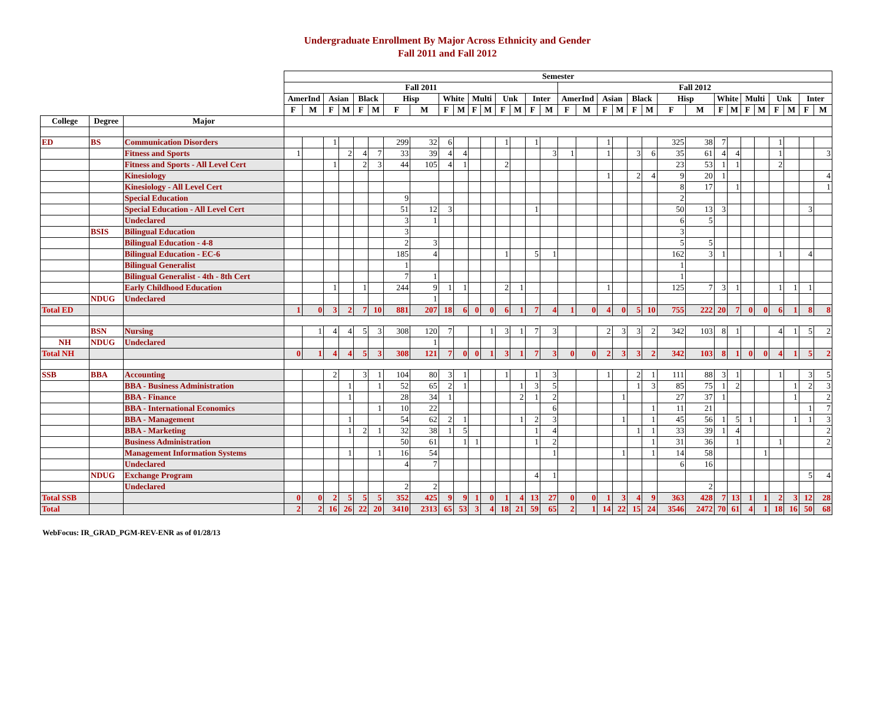Undergraduate Enrollment By Major Across Ethnicity and Gender
Fall 2011 and Fall 2012
| | | | Semester | | | | | | | | | | | | | | | | | | | | | | | | | | | | | | | |
| --- | --- | --- | --- | --- | --- | --- | --- | --- | --- | --- | --- | --- | --- | --- | --- | --- | --- | --- | --- | --- | --- | --- | --- | --- | --- | --- | --- | --- | --- | --- | --- | --- | --- | --- |
| | | | Fall 2011 | | | | | | | | | | | | | | | | Fall 2012 | | | | | | | | | | | | | | | |
| | | | AmerInd | | Asian | | Black | | Hisp | | White | | Multi | | Unk | | Inter | | AmerInd | | Asian | | Black | | Hisp | | White | | Multi | | Unk | | Inter | |
| | | | F | M | F | M | F | M | F | M | F | M | F | M | F | M | F | M | F | M | F | M | F | M | F | M | F | M | F | M | F | M | F | M |
| College | Degree | Major | | | | | | | | | | | | | | | | | | | | | | | | | | | | | | | | |
| ED | BS | Communication Disorders | | | 1 | | | | 299 | 32 | 6 | | | | 1 | | 1 | | | | 1 | | | | 325 | 38 | 7 | | | | 1 | | | |
| | | Fitness and Sports | 1 | | | 2 | 4 | 7 | 33 | 39 | 4 | 4 | | | | | | 3 | 1 | | 1 | | 3 | 6 | 35 | 61 | 4 | 4 | | | 1 | | | 3 |
| | | Fitness and Sports - All Level Cert | | | 1 | | 2 | 3 | 44 | 105 | 4 | 1 | | | 2 | | | | | | | | | | 23 | 53 | 1 | 1 | | | 2 | | | |
| | | Kinesiology | | | | | | | | | | | | | | | | | | | 1 | | 2 | 4 | 9 | 20 | 1 | | | | | | | 4 |
| | | Kinesiology - All Level Cert | | | | | | | | | | | | | | | | | | | | | | | 8 | 17 | | 1 | | | | | | 1 |
| | | Special Education | | | | | | | 9 | | | | | | | | | | | | | | | | 2 | | | | | | | | | |
| | | Special Education - All Level Cert | | | | | | | 51 | 12 | 3 | | | | | | 1 | | | | | | | | 50 | 13 | 3 | | | | | | 3 | |
| | | Undeclared | | | | | | | 3 | 1 | | | | | | | | | | | | | | | 6 | 5 | | | | | | | | |
| | BSIS | Bilingual Education | | | | | | | 3 | | | | | | | | | | | | | | | | 3 | | | | | | | | | |
| | | Bilingual Education - 4-8 | | | | | | | 2 | 3 | | | | | | | | | | | | | | | 5 | 5 | | | | | | | | |
| | | Bilingual Education - EC-6 | | | | | | | 185 | 4 | | | | | 1 | | 5 | 1 | | | | | | | 162 | 3 | 1 | | | | 1 | | 4 | |
| | | Bilingual Generalist | | | | | | | 1 | | | | | | | | | | | | | | | | 1 | | | | | | | | | |
| | | Bilingual Generalist - 4th - 8th Cert | | | | | | | 7 | 1 | | | | | | | | | | | | | | | 1 | | | | | | | | | |
| | | Early Childhood Education | | | 1 | | 1 | | 244 | 9 | 1 | 1 | | | 2 | 1 | | | | | 1 | | | | 125 | 7 | 3 | 1 | | | 1 | 1 | 1 | |
| | NDUG | Undeclared | | | | | | | | 1 | | | | | | | | | | | | | | | | | | | | | | | | |
| Total ED | | | 1 | 0 | 3 | 2 | 7 | 10 | 881 | 207 | 18 | 6 | 0 | 0 | 6 | 1 | 7 | 4 | 1 | 0 | 4 | 0 | 5 | 10 | 755 | 222 | 20 | 7 | 0 | 0 | 6 | 1 | 8 | 8 |
| | BSN | Nursing | | 1 | 4 | 4 | 5 | 3 | 308 | 120 | 7 | | | 1 | 3 | 1 | 7 | 3 | | | 2 | 3 | 3 | 2 | 342 | 103 | 8 | 1 | | | 4 | 1 | 5 | 2 |
| NH | NDUG | Undeclared | | | | | | | | 1 | | | | | | | | | | | | | | | | | | | | | | | | |
| Total NH | | | 0 | 1 | 4 | 4 | 5 | 3 | 308 | 121 | 7 | 0 | 0 | 1 | 3 | 1 | 7 | 3 | 0 | 0 | 2 | 3 | 3 | 2 | 342 | 103 | 8 | 1 | 0 | 0 | 4 | 1 | 5 | 2 |
| SSB | BBA | Accounting | | | 2 | | 3 | 1 | 104 | 80 | 3 | 1 | | | 1 | | 1 | 3 | | | 1 | | 2 | 1 | 111 | 88 | 3 | 1 | | | 1 | | 3 | 5 |
| | | BBA - Business Administration | | | | 1 | | 1 | 52 | 65 | 2 | 1 | | | | 1 | 3 | 5 | | | | | 1 | 3 | 85 | 75 | 1 | 2 | | | | 1 | 2 | 3 |
| | | BBA - Finance | | | | 1 | | | 28 | 34 | 1 | | | | | 2 | 1 | 2 | | | | 1 | | | 27 | 37 | 1 | | | | | 1 | | 2 |
| | | BBA - International Economics | | | | | | 1 | 10 | 22 | | | | | | | | 6 | | | | | | 1 | 11 | 21 | | | | | | | 1 | 7 |
| | | BBA - Management | | | | 1 | | | 54 | 62 | 2 | 1 | | | | 1 | 2 | 3 | | | | 1 | | 1 | 45 | 56 | 1 | 5 | 1 | | | 1 | 1 | 3 |
| | | BBA - Marketing | | | | 1 | 2 | 1 | 32 | 38 | 1 | 5 | | | | | 1 | 4 | | | | | 1 | 1 | 33 | 39 | 1 | 4 | | | | | | 2 |
| | | Business Administration | | | | | | | 50 | 61 | | 1 | 1 | | | | 1 | 2 | | | | | | 1 | 31 | 36 | | 1 | | | 1 | | | 2 |
| | | Management Information Systems | | | | 1 | | 1 | 16 | 54 | | | | | | | | 1 | | | | 1 | | 1 | 14 | 58 | | | | 1 | | | | |
| | | Undeclared | | | | | | | 4 | 7 | | | | | | | | | | | | | | | 6 | 16 | | | | | | | | |
| | NDUG | Exchange Program | | | | | | | | | | | | | | | 4 | 1 | | | | | | | | | | | | | | | 5 | 4 |
| | | Undeclared | | | | | | | 2 | 2 | | | | | | | | | | | | | | | | 2 | | | | | | | | |
| Total SSB | | | 0 | 0 | 2 | 5 | 5 | 5 | 352 | 425 | 9 | 9 | 1 | 0 | 1 | 4 | 13 | 27 | 0 | 0 | 1 | 3 | 4 | 9 | 363 | 428 | 7 | 13 | 1 | 1 | 2 | 3 | 12 | 28 |
| Total | | | 2 | 2 | 16 | 26 | 22 | 20 | 3410 | 2313 | 65 | 53 | 3 | 4 | 18 | 21 | 59 | 65 | 2 | 1 | 14 | 22 | 15 | 24 | 3546 | 2472 | 70 | 61 | 4 | 1 | 18 | 16 | 50 | 68 |
WebFocus: IR_GRAD_PGM-REV-ENR as of 01/28/13